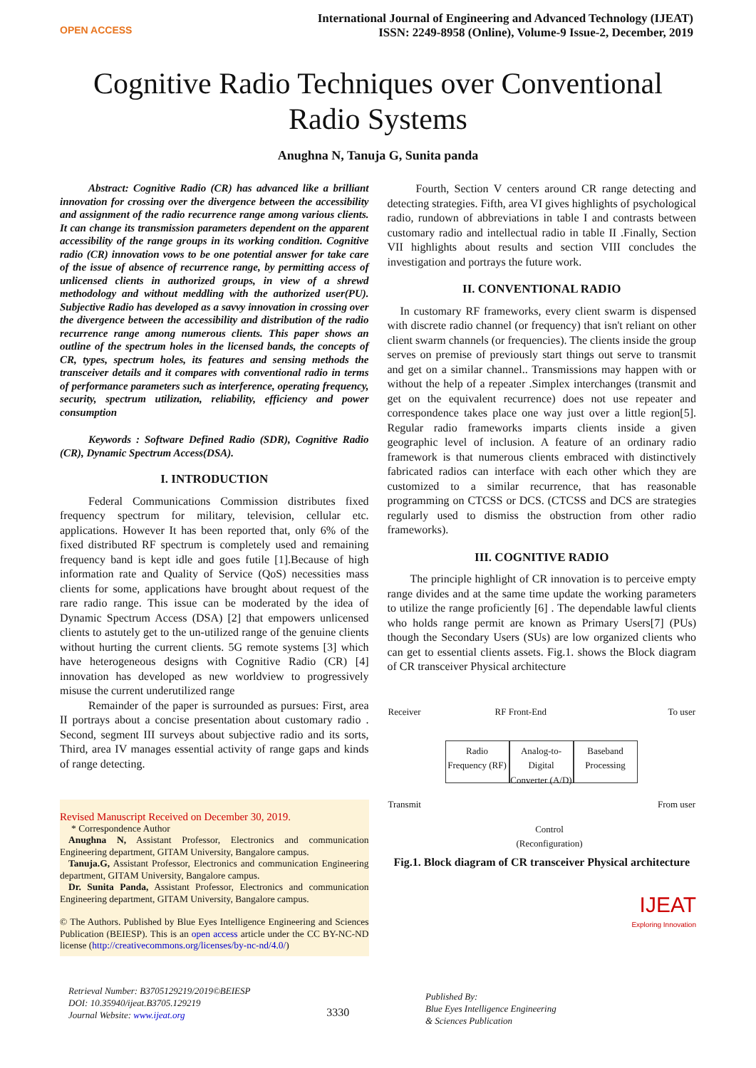OPEN ACCESS
International Journal of Engineering and Advanced Technology (IJEAT)
ISSN: 2249-8958 (Online), Volume-9 Issue-2, December, 2019
Cognitive Radio Techniques over Conventional
Radio Systems
Anughna N, Tanuja G, Sunita panda
Abstract: Cognitive Radio (CR) has advanced like a brilliant innovation for crossing over the divergence between the accessibility and assignment of the radio recurrence range among various clients. It can change its transmission parameters dependent on the apparent accessibility of the range groups in its working condition. Cognitive radio (CR) innovation vows to be one potential answer for take care of the issue of absence of recurrence range, by permitting access of unlicensed clients in authorized groups, in view of a shrewd methodology and without meddling with the authorized user(PU). Subjective Radio has developed as a savvy innovation in crossing over the divergence between the accessibility and distribution of the radio recurrence range among numerous clients. This paper shows an outline of the spectrum holes in the licensed bands, the concepts of CR, types, spectrum holes, its features and sensing methods the transceiver details and it compares with conventional radio in terms of performance parameters such as interference, operating frequency, security, spectrum utilization, reliability, efficiency and power consumption
Keywords : Software Defined Radio (SDR), Cognitive Radio (CR), Dynamic Spectrum Access(DSA).
I. INTRODUCTION
Federal Communications Commission distributes fixed frequency spectrum for military, television, cellular etc. applications. However It has been reported that, only 6% of the fixed distributed RF spectrum is completely used and remaining frequency band is kept idle and goes futile [1].Because of high information rate and Quality of Service (QoS) necessities mass clients for some, applications have brought about request of the rare radio range. This issue can be moderated by the idea of Dynamic Spectrum Access (DSA) [2] that empowers unlicensed clients to astutely get to the un-utilized range of the genuine clients without hurting the current clients. 5G remote systems [3] which have heterogeneous designs with Cognitive Radio (CR) [4] innovation has developed as new worldview to progressively misuse the current underutilized range
Remainder of the paper is surrounded as pursues: First, area II portrays about a concise presentation about customary radio . Second, segment III surveys about subjective radio and its sorts, Third, area IV manages essential activity of range gaps and kinds of range detecting.
Revised Manuscript Received on December 30, 2019.
* Correspondence Author
Anughna N, Assistant Professor, Electronics and communication Engineering department, GITAM University, Bangalore campus.
Tanuja.G, Assistant Professor, Electronics and communication Engineering department, GITAM University, Bangalore campus.
Dr. Sunita Panda, Assistant Professor, Electronics and communication Engineering department, GITAM University, Bangalore campus.
© The Authors. Published by Blue Eyes Intelligence Engineering and Sciences Publication (BEIESP). This is an open access article under the CC BY-NC-ND license (http://creativecommons.org/licenses/by-nc-nd/4.0/)
Fourth, Section V centers around CR range detecting and detecting strategies. Fifth, area VI gives highlights of psychological radio, rundown of abbreviations in table I and contrasts between customary radio and intellectual radio in table II .Finally, Section VII highlights about results and section VIII concludes the investigation and portrays the future work.
II. CONVENTIONAL RADIO
In customary RF frameworks, every client swarm is dispensed with discrete radio channel (or frequency) that isn't reliant on other client swarm channels (or frequencies). The clients inside the group serves on premise of previously start things out serve to transmit and get on a similar channel.. Transmissions may happen with or without the help of a repeater .Simplex interchanges (transmit and get on the equivalent recurrence) does not use repeater and correspondence takes place one way just over a little region[5]. Regular radio frameworks imparts clients inside a given geographic level of inclusion. A feature of an ordinary radio framework is that numerous clients embraced with distinctively fabricated radios can interface with each other which they are customized to a similar recurrence, that has reasonable programming on CTCSS or DCS. (CTCSS and DCS are strategies regularly used to dismiss the obstruction from other radio frameworks).
III. COGNITIVE RADIO
The principle highlight of CR innovation is to perceive empty range divides and at the same time update the working parameters to utilize the range proficiently [6] . The dependable lawful clients who holds range permit are known as Primary Users[7] (PUs) though the Secondary Users (SUs) are low organized clients who can get to essential clients assets. Fig.1. shows the Block diagram of CR transceiver Physical architecture
Receiver RF Front-End To user
Radio Frequency (RF)
Analog-to-Digital Converter (A/D)
Baseband Processing
Transmit From user
Control
(Reconfiguration)
Fig.1. Block diagram of CR transceiver Physical architecture
IJEAT
Exploring Innovation
Retrieval Number: B3705129219/2019©BEIESP
DOI: 10.35940/ijeat.B3705.129219
Journal Website: www.ijeat.org
3330
Published By:
Blue Eyes Intelligence Engineering
& Sciences Publication